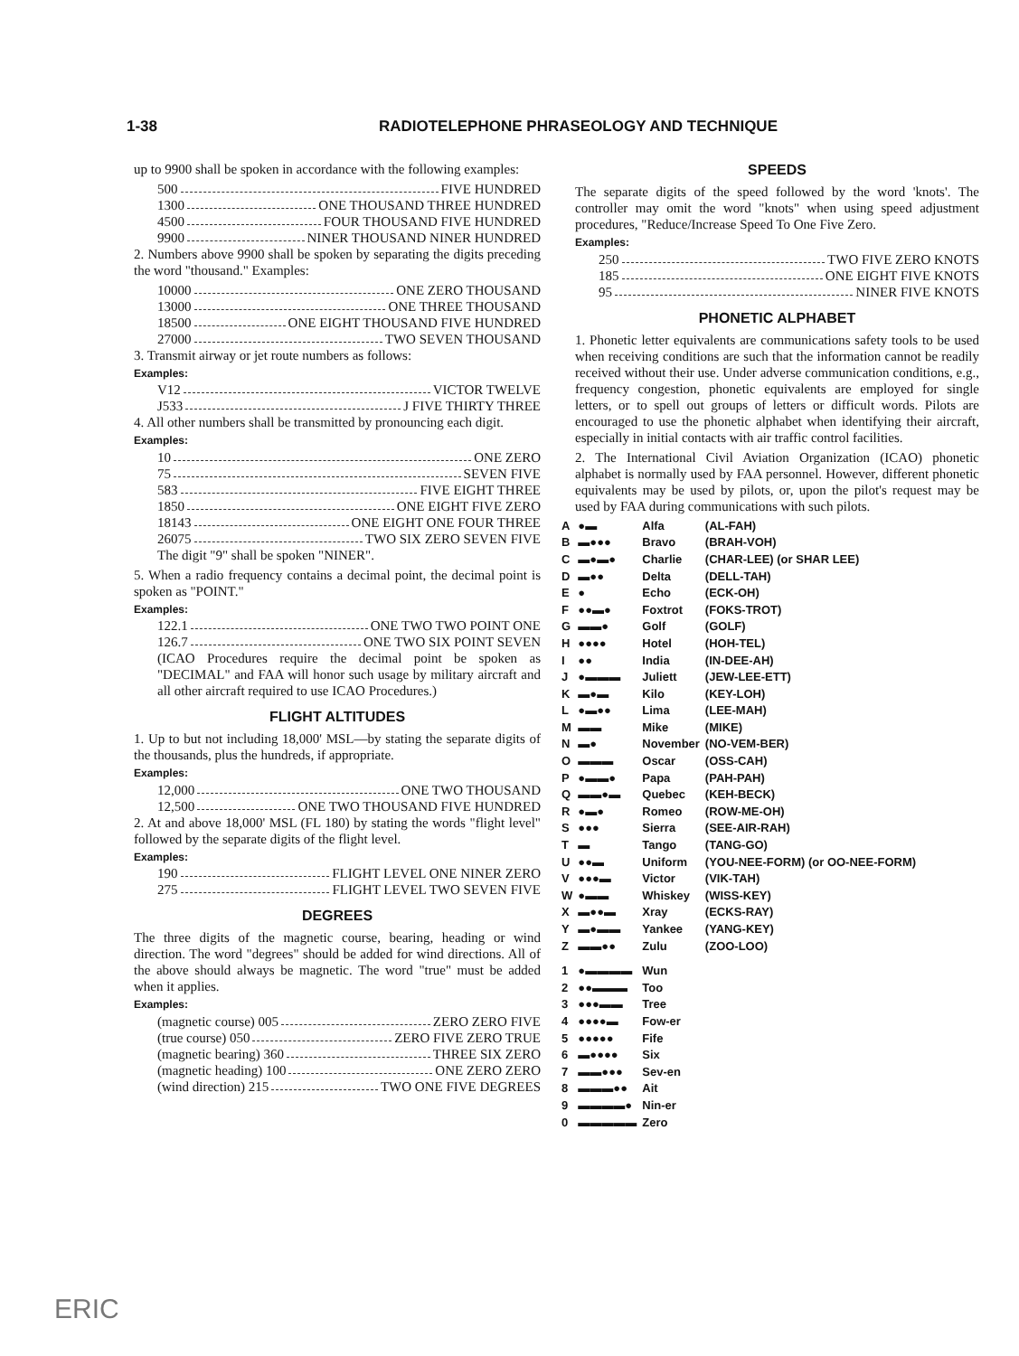1-38 RADIOTELEPHONE PHRASEOLOGY AND TECHNIQUE
up to 9900 shall be spoken in accordance with the following examples:
500 FIVE HUNDRED
1300 ONE THOUSAND THREE HUNDRED
4500 FOUR THOUSAND FIVE HUNDRED
9900 NINER THOUSAND NINER HUNDRED
2. Numbers above 9900 shall be spoken by separating the digits preceding the word "thousand." Examples:
10000 ONE ZERO THOUSAND
13000 ONE THREE THOUSAND
18500 ONE EIGHT THOUSAND FIVE HUNDRED
27000 TWO SEVEN THOUSAND
3. Transmit airway or jet route numbers as follows:
Examples:
V12 VICTOR TWELVE
J533 J FIVE THIRTY THREE
4. All other numbers shall be transmitted by pronouncing each digit.
Examples:
10 ONE ZERO
75 SEVEN FIVE
583 FIVE EIGHT THREE
1850 ONE EIGHT FIVE ZERO
18143 ONE EIGHT ONE FOUR THREE
26075 TWO SIX ZERO SEVEN FIVE
The digit "9" shall be spoken "NINER".
5. When a radio frequency contains a decimal point, the decimal point is spoken as "POINT."
Examples:
122.1 ONE TWO TWO POINT ONE
126.7 ONE TWO SIX POINT SEVEN
(ICAO Procedures require the decimal point be spoken as "DECIMAL" and FAA will honor such usage by military aircraft and all other aircraft required to use ICAO Procedures.)
FLIGHT ALTITUDES
1. Up to but not including 18,000' MSL—by stating the separate digits of the thousands, plus the hundreds, if appropriate.
Examples:
12,000 ONE TWO THOUSAND
12,500 ONE TWO THOUSAND FIVE HUNDRED
2. At and above 18,000' MSL (FL 180) by stating the words "flight level" followed by the separate digits of the flight level.
Examples:
190 FLIGHT LEVEL ONE NINER ZERO
275 FLIGHT LEVEL TWO SEVEN FIVE
DEGREES
The three digits of the magnetic course, bearing, heading or wind direction. The word "degrees" should be added for wind directions. All of the above should always be magnetic. The word "true" must be added when it applies.
Examples:
(magnetic course) 005 ZERO ZERO FIVE
(true course) 050 ZERO FIVE ZERO TRUE
(magnetic bearing) 360 THREE SIX ZERO
(magnetic heading) 100 ONE ZERO ZERO
(wind direction) 215 TWO ONE FIVE DEGREES
SPEEDS
The separate digits of the speed followed by the word 'knots'. The controller may omit the word "knots" when using speed adjustment procedures, "Reduce/Increase Speed To One Five Zero.
Examples:
250 TWO FIVE ZERO KNOTS
185 ONE EIGHT FIVE KNOTS
95 NINER FIVE KNOTS
PHONETIC ALPHABET
1. Phonetic letter equivalents are communications safety tools to be used when receiving conditions are such that the information cannot be readily received without their use. Under adverse communication conditions, e.g., frequency congestion, phonetic equivalents are employed for single letters, or to spell out groups of letters or difficult words. Pilots are encouraged to use the phonetic alphabet when identifying their aircraft, especially in initial contacts with air traffic control facilities.
2. The International Civil Aviation Organization (ICAO) phonetic alphabet is normally used by FAA personnel. However, different phonetic equivalents may be used by pilots, or, upon the pilot's request may be used by FAA during communications with such pilots.
| A | ●▬ | Alfa | (AL-FAH) |
| B | ▬●●● | Bravo | (BRAH-VOH) |
| C | ▬●▬● | Charlie | (CHAR-LEE) (or SHAR LEE) |
| D | ▬●● | Delta | (DELL-TAH) |
| E | ● | Echo | (ECK-OH) |
| F | ●●▬● | Foxtrot | (FOKS-TROT) |
| G | ▬▬● | Golf | (GOLF) |
| H | ●●●● | Hotel | (HOH-TEL) |
| I | ●● | India | (IN-DEE-AH) |
| J | ●▬▬▬ | Juliett | (JEW-LEE-ETT) |
| K | ▬●▬ | Kilo | (KEY-LOH) |
| L | ●▬●● | Lima | (LEE-MAH) |
| M | ▬▬ | Mike | (MIKE) |
| N | ▬● | November | (NO-VEM-BER) |
| O | ▬▬▬ | Oscar | (OSS-CAH) |
| P | ●▬▬● | Papa | (PAH-PAH) |
| Q | ▬▬●▬ | Quebec | (KEH-BECK) |
| R | ●▬● | Romeo | (ROW-ME-OH) |
| S | ●●● | Sierra | (SEE-AIR-RAH) |
| T | ▬ | Tango | (TANG-GO) |
| U | ●●▬ | Uniform | (YOU-NEE-FORM) (or OO-NEE-FORM) |
| V | ●●●▬ | Victor | (VIK-TAH) |
| W | ●▬▬ | Whiskey | (WISS-KEY) |
| X | ▬●●▬ | Xray | (ECKS-RAY) |
| Y | ▬●▬▬ | Yankee | (YANG-KEY) |
| Z | ▬▬●● | Zulu | (ZOO-LOO) |
| 1 | ●▬▬▬▬ | Wun | |
| 2 | ●●▬▬▬ | Too | |
| 3 | ●●●▬▬ | Tree | |
| 4 | ●●●●▬ | Fow-er | |
| 5 | ●●●●● | Fife | |
| 6 | ▬●●●● | Six | |
| 7 | ▬▬●●● | Sev-en | |
| 8 | ▬▬▬●● | Ait | |
| 9 | ▬▬▬▬● | Nin-er | |
| 0 | ▬▬▬▬▬ | Zero | |
ERIC